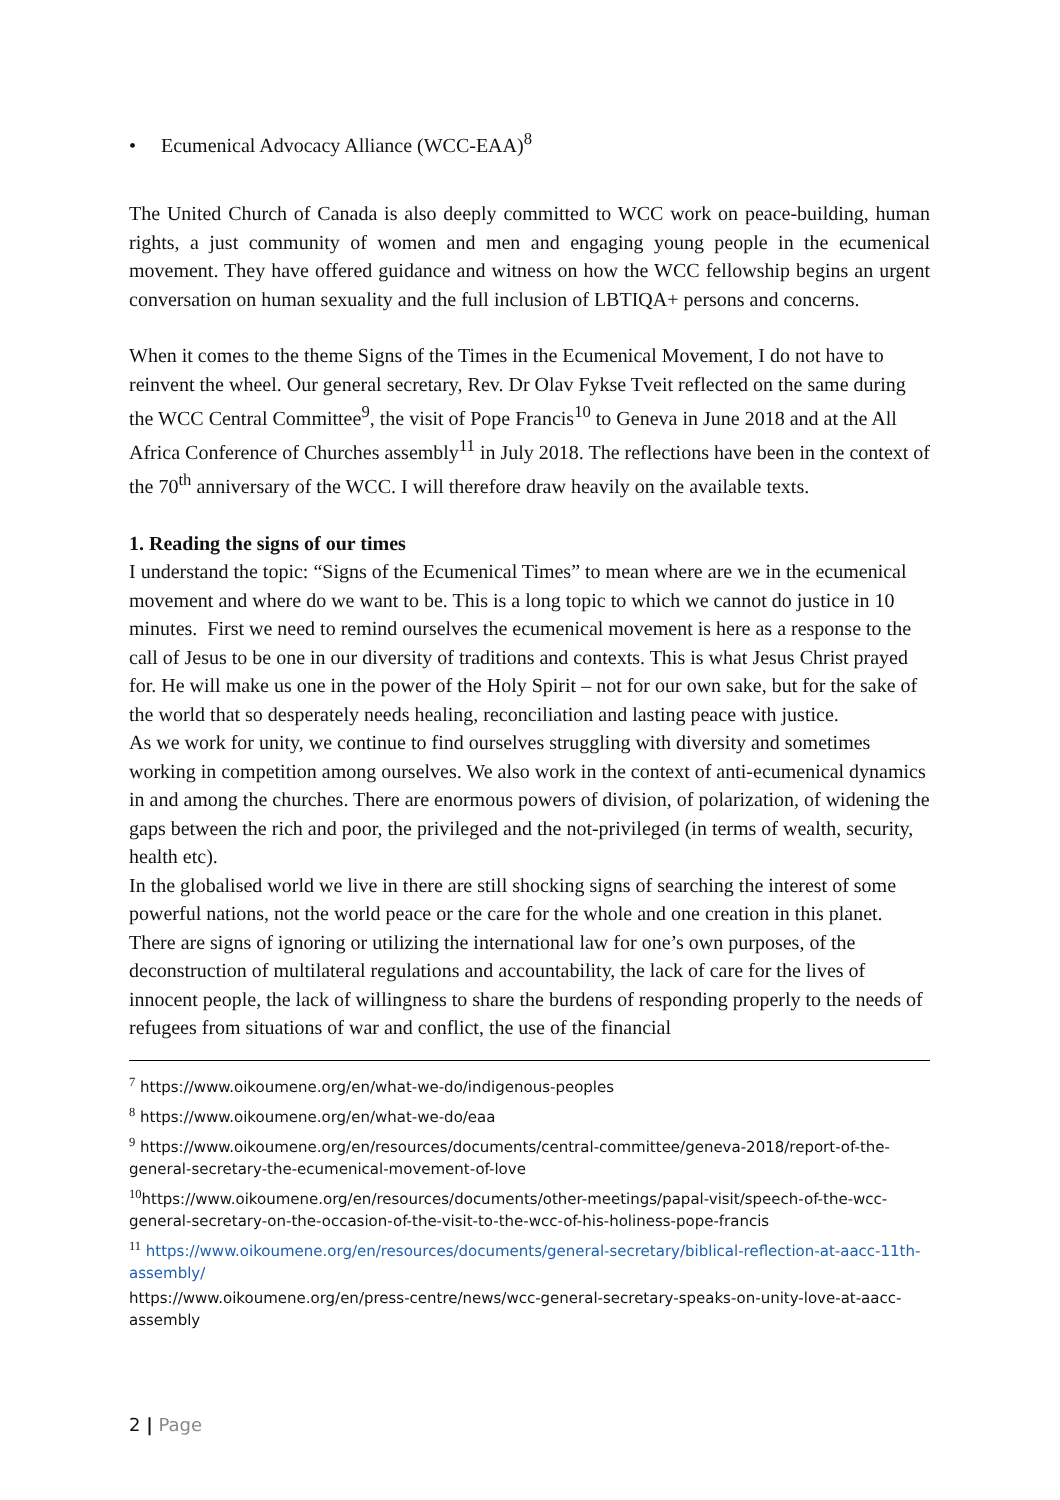• Ecumenical Advocacy Alliance (WCC-EAA)<sup>8</sup>
The United Church of Canada is also deeply committed to WCC work on peace-building, human rights, a just community of women and men and engaging young people in the ecumenical movement. They have offered guidance and witness on how the WCC fellowship begins an urgent conversation on human sexuality and the full inclusion of LBTIQA+ persons and concerns.
When it comes to the theme Signs of the Times in the Ecumenical Movement, I do not have to reinvent the wheel. Our general secretary, Rev. Dr Olav Fykse Tveit reflected on the same during the WCC Central Committee<sup>9</sup>, the visit of Pope Francis<sup>10</sup> to Geneva in June 2018 and at the All Africa Conference of Churches assembly<sup>11</sup> in July 2018. The reflections have been in the context of the 70<sup>th</sup> anniversary of the WCC. I will therefore draw heavily on the available texts.
1. Reading the signs of our times
I understand the topic: “Signs of the Ecumenical Times” to mean where are we in the ecumenical movement and where do we want to be. This is a long topic to which we cannot do justice in 10 minutes. First we need to remind ourselves the ecumenical movement is here as a response to the call of Jesus to be one in our diversity of traditions and contexts. This is what Jesus Christ prayed for. He will make us one in the power of the Holy Spirit – not for our own sake, but for the sake of the world that so desperately needs healing, reconciliation and lasting peace with justice.
As we work for unity, we continue to find ourselves struggling with diversity and sometimes working in competition among ourselves. We also work in the context of anti-ecumenical dynamics in and among the churches. There are enormous powers of division, of polarization, of widening the gaps between the rich and poor, the privileged and the not-privileged (in terms of wealth, security, health etc).
In the globalised world we live in there are still shocking signs of searching the interest of some powerful nations, not the world peace or the care for the whole and one creation in this planet. There are signs of ignoring or utilizing the international law for one’s own purposes, of the deconstruction of multilateral regulations and accountability, the lack of care for the lives of innocent people, the lack of willingness to share the burdens of responding properly to the needs of refugees from situations of war and conflict, the use of the financial
<sup>7</sup> https://www.oikoumene.org/en/what-we-do/indigenous-peoples
<sup>8</sup> https://www.oikoumene.org/en/what-we-do/eaa
<sup>9</sup> https://www.oikoumene.org/en/resources/documents/central-committee/geneva-2018/report-of-the-general-secretary-the-ecumenical-movement-of-love
<sup>10</sup> https://www.oikoumene.org/en/resources/documents/other-meetings/papal-visit/speech-of-the-wcc-general-secretary-on-the-occasion-of-the-visit-to-the-wcc-of-his-holiness-pope-francis
<sup>11</sup> https://www.oikoumene.org/en/resources/documents/general-secretary/biblical-reflection-at-aacc-11th-assembly/
https://www.oikoumene.org/en/press-centre/news/wcc-general-secretary-speaks-on-unity-love-at-aacc-assembly
2 | Page